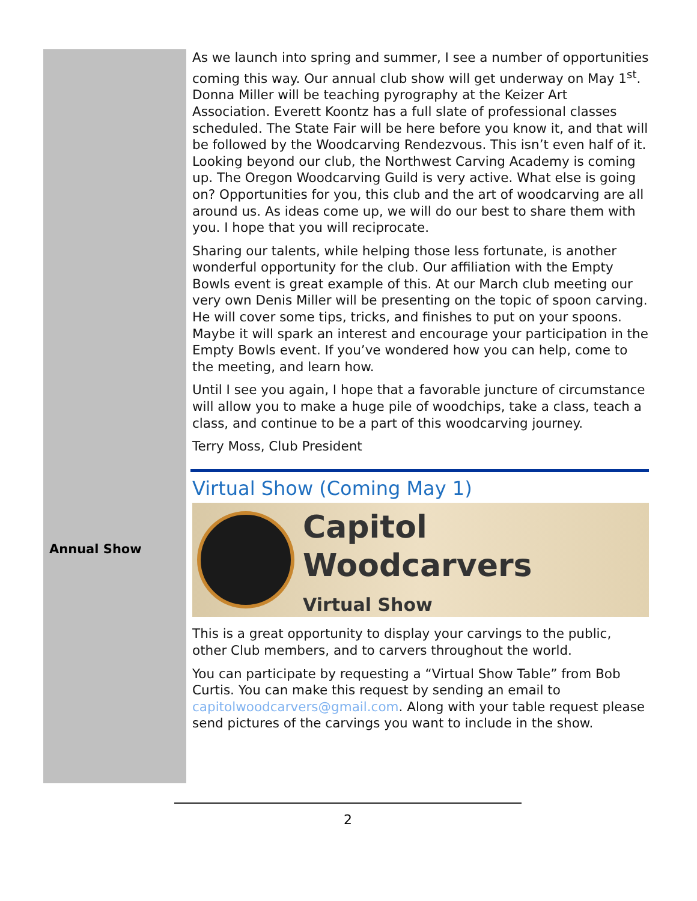Annual Show
As we launch into spring and summer, I see a number of opportunities coming this way. Our annual club show will get underway on May 1<sup>st</sup>. Donna Miller will be teaching pyrography at the Keizer Art Association. Everett Koontz has a full slate of professional classes scheduled. The State Fair will be here before you know it, and that will be followed by the Woodcarving Rendezvous. This isn’t even half of it. Looking beyond our club, the Northwest Carving Academy is coming up. The Oregon Woodcarving Guild is very active. What else is going on? Opportunities for you, this club and the art of woodcarving are all around us. As ideas come up, we will do our best to share them with you. I hope that you will reciprocate.
Sharing our talents, while helping those less fortunate, is another wonderful opportunity for the club. Our affiliation with the Empty Bowls event is great example of this. At our March club meeting our very own Denis Miller will be presenting on the topic of spoon carving. He will cover some tips, tricks, and finishes to put on your spoons. Maybe it will spark an interest and encourage your participation in the Empty Bowls event. If you’ve wondered how you can help, come to the meeting, and learn how.
Until I see you again, I hope that a favorable juncture of circumstance will allow you to make a huge pile of woodchips, take a class, teach a class, and continue to be a part of this woodcarving journey.
Terry Moss, Club President
Virtual Show (Coming May 1)
Capitol Woodcarvers
Virtual Show
This is a great opportunity to display your carvings to the public, other Club members, and to carvers throughout the world.
You can participate by requesting a “Virtual Show Table” from Bob Curtis. You can make this request by sending an email to capitolwoodcarvers@gmail.com. Along with your table request please send pictures of the carvings you want to include in the show.
2